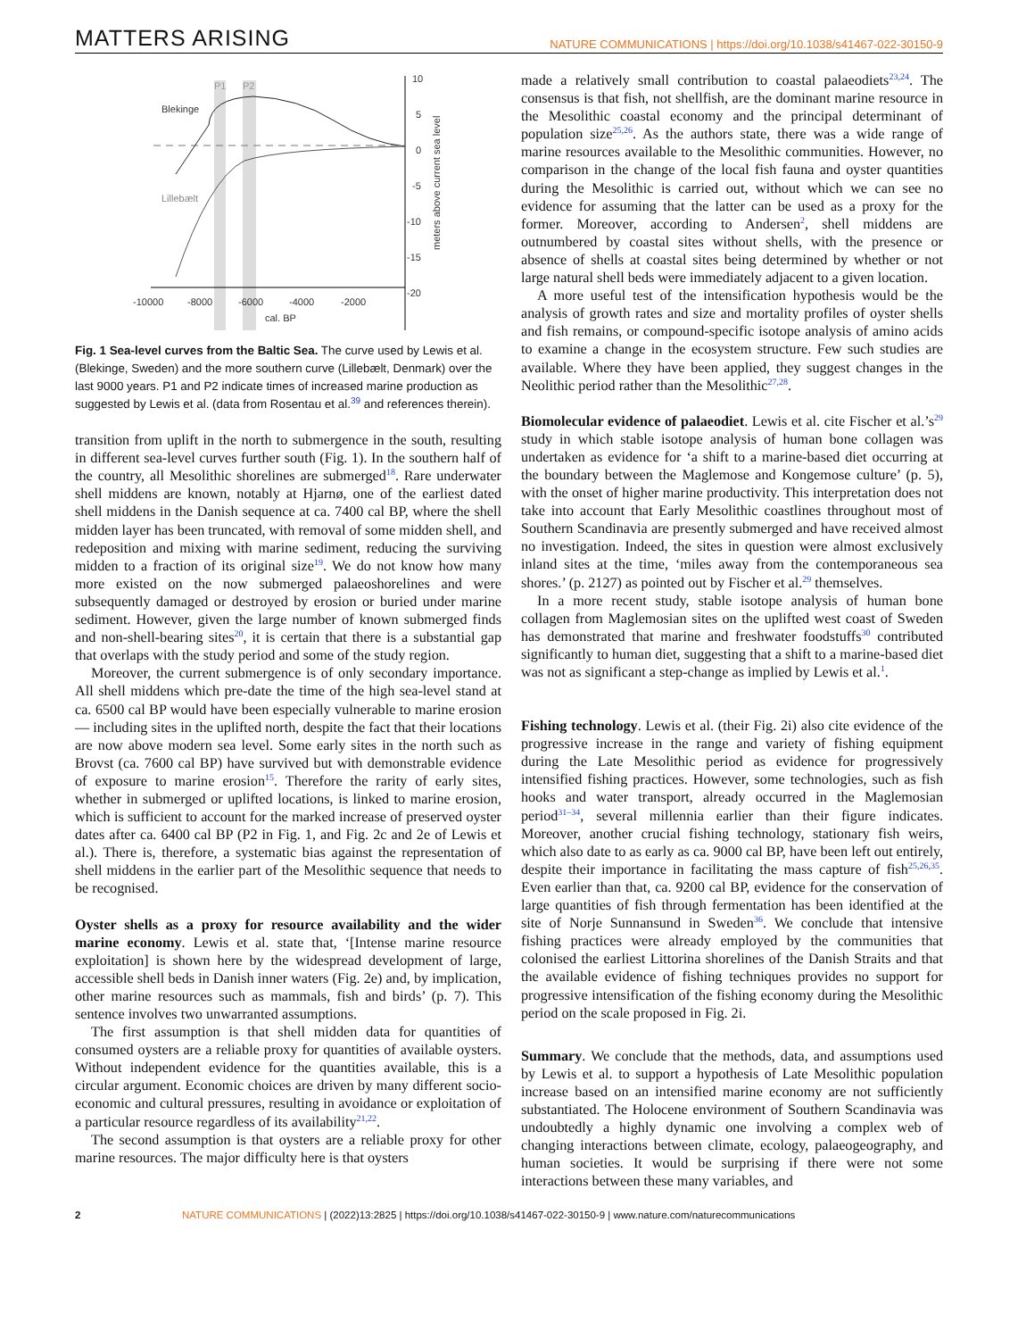MATTERS ARISING NATURE COMMUNICATIONS | https://doi.org/10.1038/s41467-022-30150-9
P1
P2
10
5
0
-5
-10
-15
-20
-10000
-8000
-6000
-4000
-2000
cal. BP
meters above current sea level
Blekinge
Lillebælt
Fig. 1 Sea-level curves from the Baltic Sea. The curve used by Lewis et al. (Blekinge, Sweden) and the more southern curve (Lillebælt, Denmark) over the last 9000 years. P1 and P2 indicate times of increased marine production as suggested by Lewis et al. (data from Rosentau et al.<sup>39</sup> and references therein).
transition from uplift in the north to submergence in the south, resulting in different sea-level curves further south (Fig. 1). In the southern half of the country, all Mesolithic shorelines are submerged<sup>18</sup>. Rare underwater shell middens are known, notably at Hjarnø, one of the earliest dated shell middens in the Danish sequence at ca. 7400 cal BP, where the shell midden layer has been truncated, with removal of some midden shell, and redeposition and mixing with marine sediment, reducing the surviving midden to a fraction of its original size<sup>19</sup>. We do not know how many more existed on the now submerged palaeoshorelines and were subsequently damaged or destroyed by erosion or buried under marine sediment. However, given the large number of known submerged finds and non-shell-bearing sites<sup>20</sup>, it is certain that there is a substantial gap that overlaps with the study period and some of the study region.
Moreover, the current submergence is of only secondary importance. All shell middens which pre-date the time of the high sea-level stand at ca. 6500 cal BP would have been especially vulnerable to marine erosion — including sites in the uplifted north, despite the fact that their locations are now above modern sea level. Some early sites in the north such as Brovst (ca. 7600 cal BP) have survived but with demonstrable evidence of exposure to marine erosion<sup>15</sup>. Therefore the rarity of early sites, whether in submerged or uplifted locations, is linked to marine erosion, which is sufficient to account for the marked increase of preserved oyster dates after ca. 6400 cal BP (P2 in Fig. 1, and Fig. 2c and 2e of Lewis et al.). There is, therefore, a systematic bias against the representation of shell middens in the earlier part of the Mesolithic sequence that needs to be recognised.
Oyster shells as a proxy for resource availability and the wider marine economy. Lewis et al. state that, ‘[Intense marine resource exploitation] is shown here by the widespread development of large, accessible shell beds in Danish inner waters (Fig. 2e) and, by implication, other marine resources such as mammals, fish and birds’ (p. 7). This sentence involves two unwarranted assumptions.
The first assumption is that shell midden data for quantities of consumed oysters are a reliable proxy for quantities of available oysters. Without independent evidence for the quantities available, this is a circular argument. Economic choices are driven by many different socio-economic and cultural pressures, resulting in avoidance or exploitation of a particular resource regardless of its availability<sup>21,22</sup>.
The second assumption is that oysters are a reliable proxy for other marine resources. The major difficulty here is that oysters
made a relatively small contribution to coastal palaeodiets<sup>23,24</sup>. The consensus is that fish, not shellfish, are the dominant marine resource in the Mesolithic coastal economy and the principal determinant of population size<sup>25,26</sup>. As the authors state, there was a wide range of marine resources available to the Mesolithic communities. However, no comparison in the change of the local fish fauna and oyster quantities during the Mesolithic is carried out, without which we can see no evidence for assuming that the latter can be used as a proxy for the former. Moreover, according to Andersen<sup>2</sup>, shell middens are outnumbered by coastal sites without shells, with the presence or absence of shells at coastal sites being determined by whether or not large natural shell beds were immediately adjacent to a given location.
A more useful test of the intensification hypothesis would be the analysis of growth rates and size and mortality profiles of oyster shells and fish remains, or compound-specific isotope analysis of amino acids to examine a change in the ecosystem structure. Few such studies are available. Where they have been applied, they suggest changes in the Neolithic period rather than the Mesolithic<sup>27,28</sup>.
Biomolecular evidence of palaeodiet. Lewis et al. cite Fischer et al.’s<sup>29</sup> study in which stable isotope analysis of human bone collagen was undertaken as evidence for ‘a shift to a marine-based diet occurring at the boundary between the Maglemose and Kongemose culture’ (p. 5), with the onset of higher marine productivity. This interpretation does not take into account that Early Mesolithic coastlines throughout most of Southern Scandinavia are presently submerged and have received almost no investigation. Indeed, the sites in question were almost exclusively inland sites at the time, ‘miles away from the contemporaneous sea shores.’ (p. 2127) as pointed out by Fischer et al.<sup>29</sup> themselves.
In a more recent study, stable isotope analysis of human bone collagen from Maglemosian sites on the uplifted west coast of Sweden has demonstrated that marine and freshwater foodstuffs<sup>30</sup> contributed significantly to human diet, suggesting that a shift to a marine-based diet was not as significant a step-change as implied by Lewis et al.<sup>1</sup>.
Fishing technology. Lewis et al. (their Fig. 2i) also cite evidence of the progressive increase in the range and variety of fishing equipment during the Late Mesolithic period as evidence for progressively intensified fishing practices. However, some technologies, such as fish hooks and water transport, already occurred in the Maglemosian period<sup>31–34</sup>, several millennia earlier than their figure indicates. Moreover, another crucial fishing technology, stationary fish weirs, which also date to as early as ca. 9000 cal BP, have been left out entirely, despite their importance in facilitating the mass capture of fish<sup>25,26,35</sup>. Even earlier than that, ca. 9200 cal BP, evidence for the conservation of large quantities of fish through fermentation has been identified at the site of Norje Sunnansund in Sweden<sup>36</sup>. We conclude that intensive fishing practices were already employed by the communities that colonised the earliest Littorina shorelines of the Danish Straits and that the available evidence of fishing techniques provides no support for progressive intensification of the fishing economy during the Mesolithic period on the scale proposed in Fig. 2i.
Summary. We conclude that the methods, data, and assumptions used by Lewis et al. to support a hypothesis of Late Mesolithic population increase based on an intensified marine economy are not sufficiently substantiated. The Holocene environment of Southern Scandinavia was undoubtedly a highly dynamic one involving a complex web of changing interactions between climate, ecology, palaeogeography, and human societies. It would be surprising if there were not some interactions between these many variables, and
2 NATURE COMMUNICATIONS | (2022)13:2825 | https://doi.org/10.1038/s41467-022-30150-9 | www.nature.com/naturecommunications